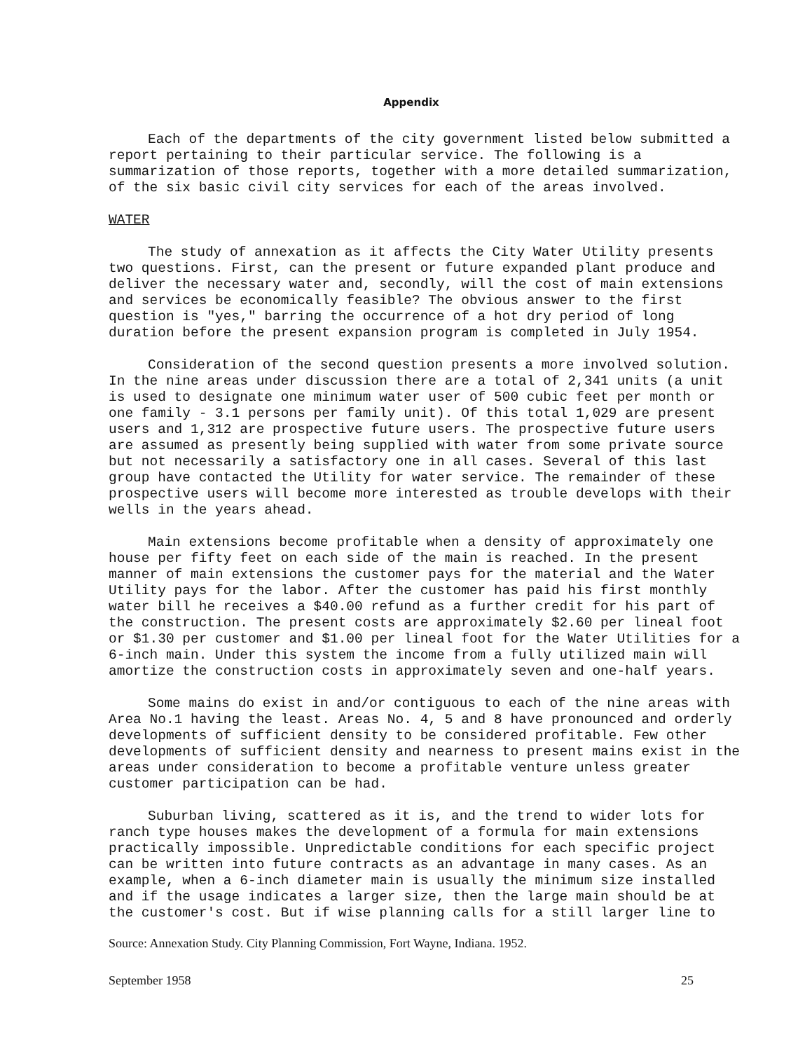Appendix
Each of the departments of the city government listed below submitted a report pertaining to their particular service. The following is a summarization of those reports, together with a more detailed summarization, of the six basic civil city services for each of the areas involved.
WATER
The study of annexation as it affects the City Water Utility presents two questions. First, can the present or future expanded plant produce and deliver the necessary water and, secondly, will the cost of main extensions and services be economically feasible? The obvious answer to the first question is "yes," barring the occurrence of a hot dry period of long duration before the present expansion program is completed in July 1954.
Consideration of the second question presents a more involved solution. In the nine areas under discussion there are a total of 2,341 units (a unit is used to designate one minimum water user of 500 cubic feet per month or one family - 3.1 persons per family unit). Of this total 1,029 are present users and 1,312 are prospective future users. The prospective future users are assumed as presently being supplied with water from some private source but not necessarily a satisfactory one in all cases. Several of this last group have contacted the Utility for water service. The remainder of these prospective users will become more interested as trouble develops with their wells in the years ahead.
Main extensions become profitable when a density of approximately one house per fifty feet on each side of the main is reached. In the present manner of main extensions the customer pays for the material and the Water Utility pays for the labor. After the customer has paid his first monthly water bill he receives a $40.00 refund as a further credit for his part of the construction. The present costs are approximately $2.60 per lineal foot or $1.30 per customer and $1.00 per lineal foot for the Water Utilities for a 6-inch main. Under this system the income from a fully utilized main will amortize the construction costs in approximately seven and one-half years.
Some mains do exist in and/or contiguous to each of the nine areas with Area No.1 having the least. Areas No. 4, 5 and 8 have pronounced and orderly developments of sufficient density to be considered profitable. Few other developments of sufficient density and nearness to present mains exist in the areas under consideration to become a profitable venture unless greater customer participation can be had.
Suburban living, scattered as it is, and the trend to wider lots for ranch type houses makes the development of a formula for main extensions practically impossible. Unpredictable conditions for each specific project can be written into future contracts as an advantage in many cases. As an example, when a 6-inch diameter main is usually the minimum size installed and if the usage indicates a larger size, then the large main should be at the customer's cost. But if wise planning calls for a still larger line to
Source: Annexation Study. City Planning Commission, Fort Wayne, Indiana. 1952.
September 1958 25